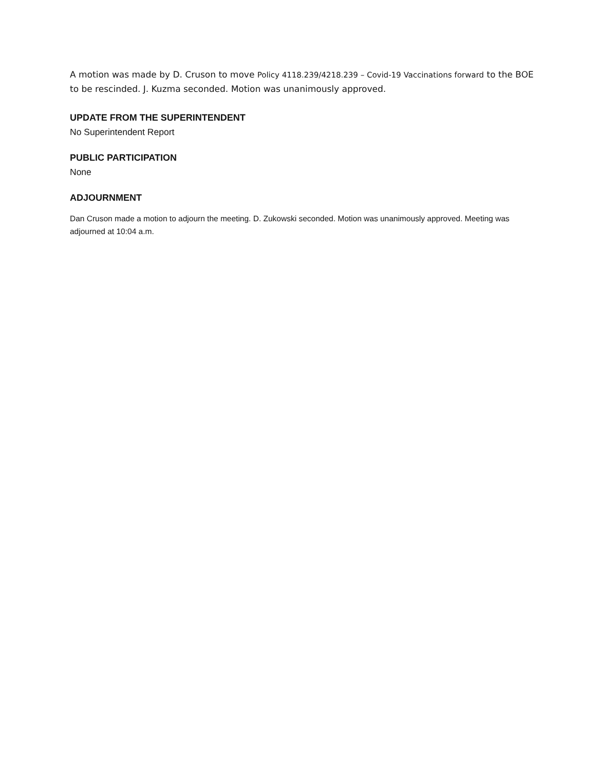A motion was made by D. Cruson to move Policy 4118.239/4218.239 – Covid-19 Vaccinations forward to the BOE to be rescinded. J. Kuzma seconded. Motion was unanimously approved.
UPDATE FROM THE SUPERINTENDENT
No Superintendent Report
PUBLIC PARTICIPATION
None
ADJOURNMENT
Dan Cruson made a motion to adjourn the meeting. D. Zukowski seconded. Motion was unanimously approved. Meeting was adjourned at 10:04 a.m.